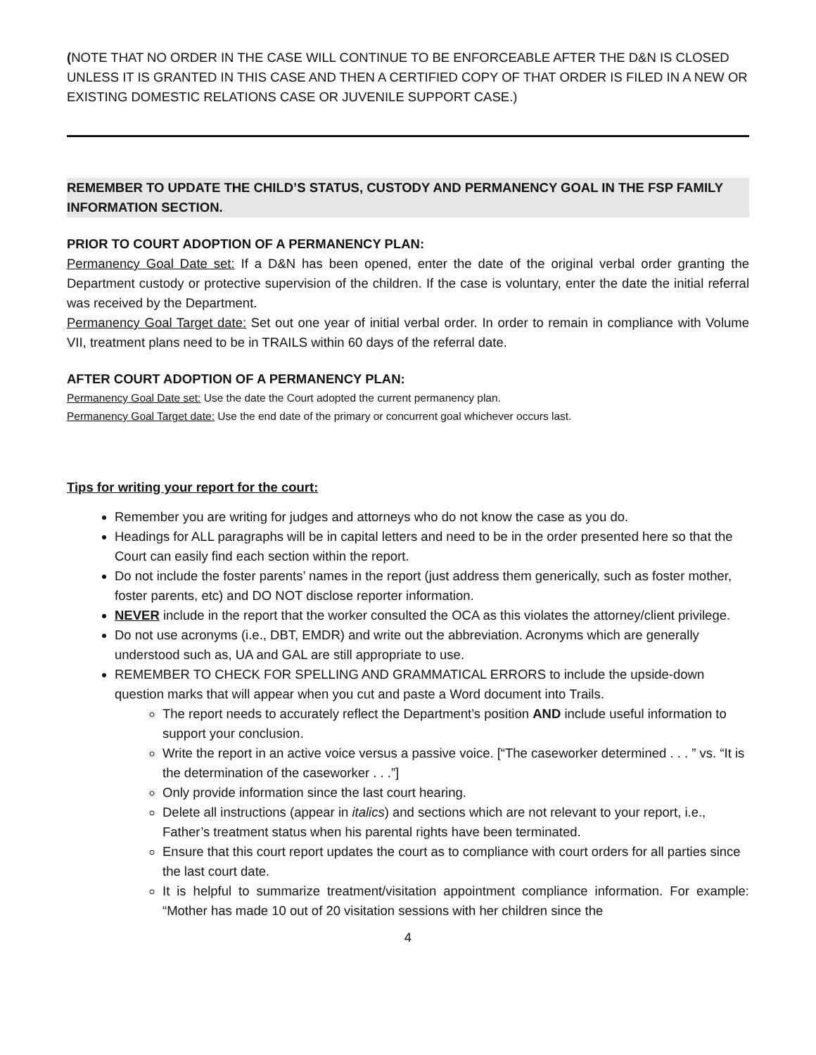(NOTE THAT NO ORDER IN THE CASE WILL CONTINUE TO BE ENFORCEABLE AFTER THE D&N IS CLOSED UNLESS IT IS GRANTED IN THIS CASE AND THEN A CERTIFIED COPY OF THAT ORDER IS FILED IN A NEW OR EXISTING DOMESTIC RELATIONS CASE OR JUVENILE SUPPORT CASE.)
REMEMBER TO UPDATE THE CHILD’S STATUS, CUSTODY AND PERMANENCY GOAL IN THE FSP FAMILY INFORMATION SECTION.
PRIOR TO COURT ADOPTION OF A PERMANENCY PLAN:
Permanency Goal Date set: If a D&N has been opened, enter the date of the original verbal order granting the Department custody or protective supervision of the children. If the case is voluntary, enter the date the initial referral was received by the Department.
Permanency Goal Target date: Set out one year of initial verbal order. In order to remain in compliance with Volume VII, treatment plans need to be in TRAILS within 60 days of the referral date.
AFTER COURT ADOPTION OF A PERMANENCY PLAN:
Permanency Goal Date set: Use the date the Court adopted the current permanency plan.
Permanency Goal Target date: Use the end date of the primary or concurrent goal whichever occurs last.
Tips for writing your report for the court:
Remember you are writing for judges and attorneys who do not know the case as you do.
Headings for ALL paragraphs will be in capital letters and need to be in the order presented here so that the Court can easily find each section within the report.
Do not include the foster parents’ names in the report (just address them generically, such as foster mother, foster parents, etc) and DO NOT disclose reporter information.
NEVER include in the report that the worker consulted the OCA as this violates the attorney/client privilege.
Do not use acronyms (i.e., DBT, EMDR) and write out the abbreviation. Acronyms which are generally understood such as, UA and GAL are still appropriate to use.
REMEMBER TO CHECK FOR SPELLING AND GRAMMATICAL ERRORS to include the upside-down question marks that will appear when you cut and paste a Word document into Trails.
The report needs to accurately reflect the Department’s position AND include useful information to support your conclusion.
Write the report in an active voice versus a passive voice. [“The caseworker determined . . . ” vs. “It is the determination of the caseworker . . .”]
Only provide information since the last court hearing.
Delete all instructions (appear in italics) and sections which are not relevant to your report, i.e., Father’s treatment status when his parental rights have been terminated.
Ensure that this court report updates the court as to compliance with court orders for all parties since the last court date.
It is helpful to summarize treatment/visitation appointment compliance information. For example: “Mother has made 10 out of 20 visitation sessions with her children since the
4